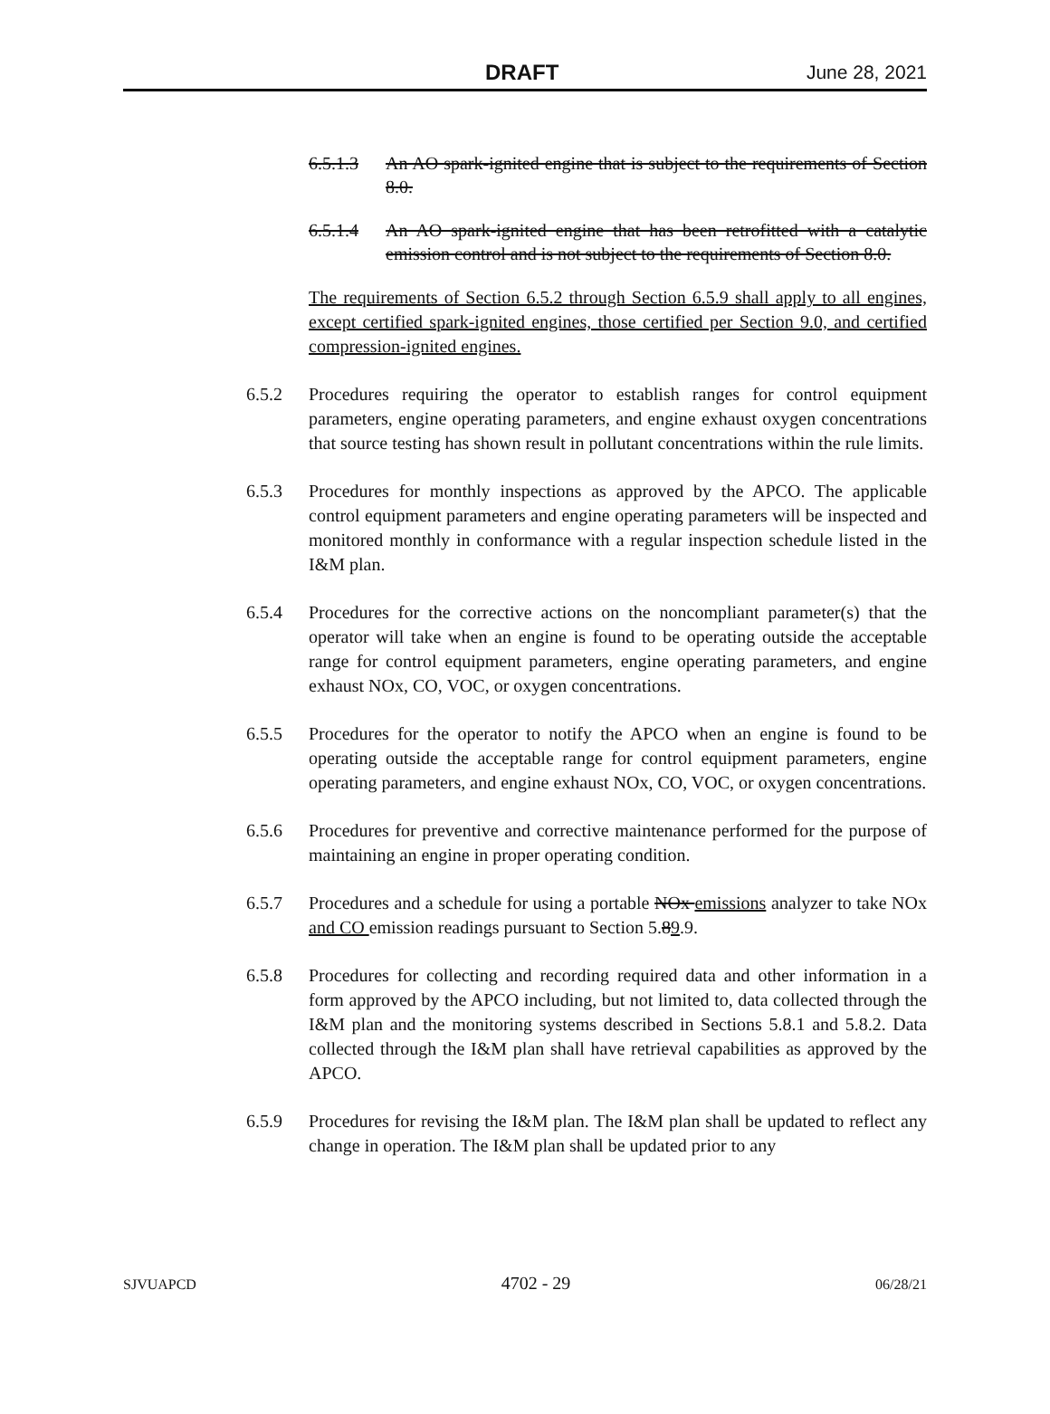DRAFT June 28, 2021
6.5.1.3 An AO spark-ignited engine that is subject to the requirements of Section 8.0.
6.5.1.4 An AO spark-ignited engine that has been retrofitted with a catalytic emission control and is not subject to the requirements of Section 8.0.
The requirements of Section 6.5.2 through Section 6.5.9 shall apply to all engines, except certified spark-ignited engines, those certified per Section 9.0, and certified compression-ignited engines.
6.5.2 Procedures requiring the operator to establish ranges for control equipment parameters, engine operating parameters, and engine exhaust oxygen concentrations that source testing has shown result in pollutant concentrations within the rule limits.
6.5.3 Procedures for monthly inspections as approved by the APCO. The applicable control equipment parameters and engine operating parameters will be inspected and monitored monthly in conformance with a regular inspection schedule listed in the I&M plan.
6.5.4 Procedures for the corrective actions on the noncompliant parameter(s) that the operator will take when an engine is found to be operating outside the acceptable range for control equipment parameters, engine operating parameters, and engine exhaust NOx, CO, VOC, or oxygen concentrations.
6.5.5 Procedures for the operator to notify the APCO when an engine is found to be operating outside the acceptable range for control equipment parameters, engine operating parameters, and engine exhaust NOx, CO, VOC, or oxygen concentrations.
6.5.6 Procedures for preventive and corrective maintenance performed for the purpose of maintaining an engine in proper operating condition.
6.5.7 Procedures and a schedule for using a portable NOx emissions analyzer to take NOx and CO emission readings pursuant to Section 5.89.9.
6.5.8 Procedures for collecting and recording required data and other information in a form approved by the APCO including, but not limited to, data collected through the I&M plan and the monitoring systems described in Sections 5.8.1 and 5.8.2. Data collected through the I&M plan shall have retrieval capabilities as approved by the APCO.
6.5.9 Procedures for revising the I&M plan. The I&M plan shall be updated to reflect any change in operation. The I&M plan shall be updated prior to any
SJVUAPCD 4702 - 29 06/28/21